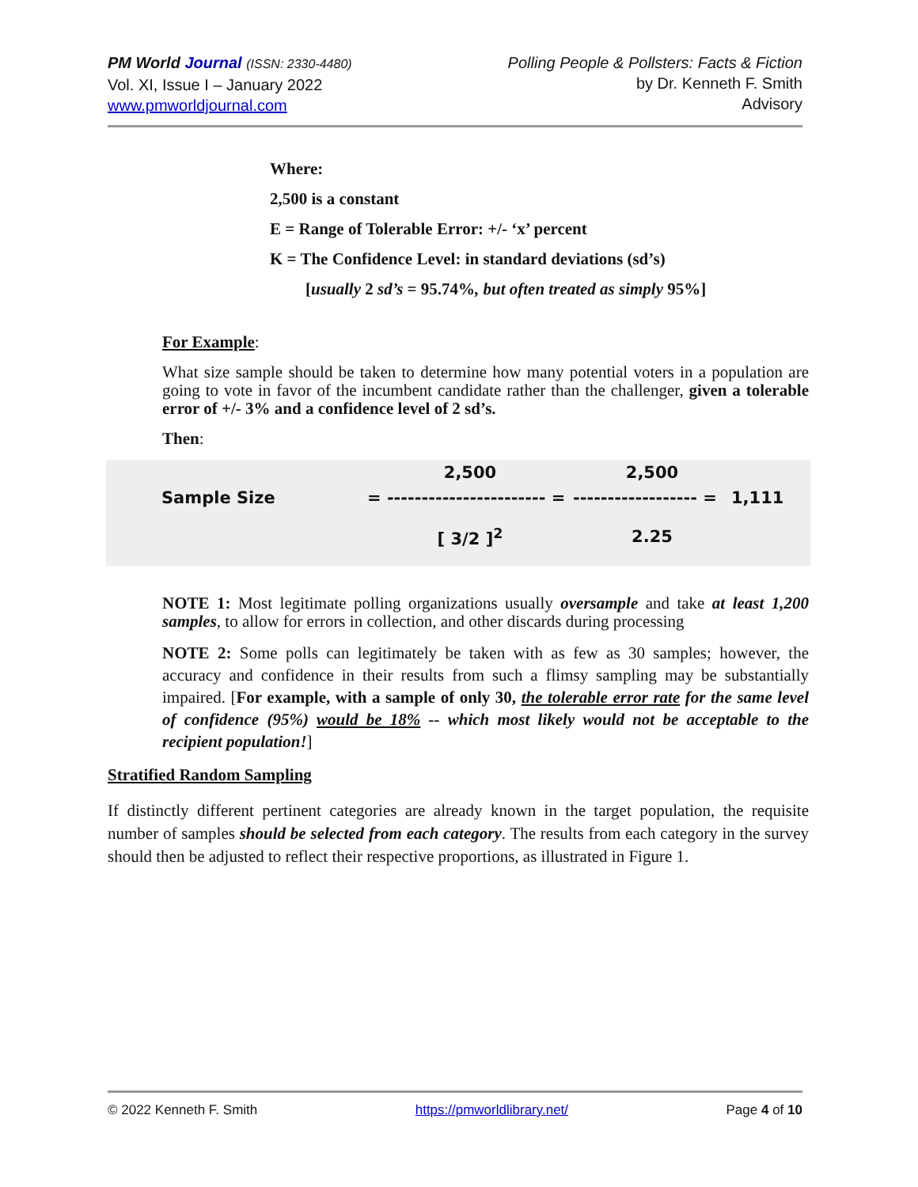PM World Journal (ISSN: 2330-4480)
Vol. XI, Issue I – January 2022
www.pmworldjournal.com
Polling People & Pollsters: Facts & Fiction
by Dr. Kenneth F. Smith
Advisory
Where:
2,500 is a constant
E = Range of Tolerable Error: +/- ‘x’ percent
K = The Confidence Level: in standard deviations (sd’s)
[usually 2 sd’s = 95.74%, but often treated as simply 95%]
For Example:
What size sample should be taken to determine how many potential voters in a population are going to vote in favor of the incumbent candidate rather than the challenger, given a tolerable error of +/- 3% and a confidence level of 2 sd’s.
Then:
2,500
2,500
Sample Size
= ----------------------- =
------------------ =
1,111
[ 3/2 ]<sup>2</sup>
2.25
NOTE 1: Most legitimate polling organizations usually oversample and take at least 1,200 samples, to allow for errors in collection, and other discards during processing
NOTE 2: Some polls can legitimately be taken with as few as 30 samples; however, the accuracy and confidence in their results from such a flimsy sampling may be substantially impaired. [For example, with a sample of only 30, the tolerable error rate for the same level of confidence (95%) would be 18% -- which most likely would not be acceptable to the recipient population!]
Stratified Random Sampling
If distinctly different pertinent categories are already known in the target population, the requisite number of samples should be selected from each category. The results from each category in the survey should then be adjusted to reflect their respective proportions, as illustrated in Figure 1.
© 2022 Kenneth F. Smith https://pmworldlibrary.net/ Page 4 of 10